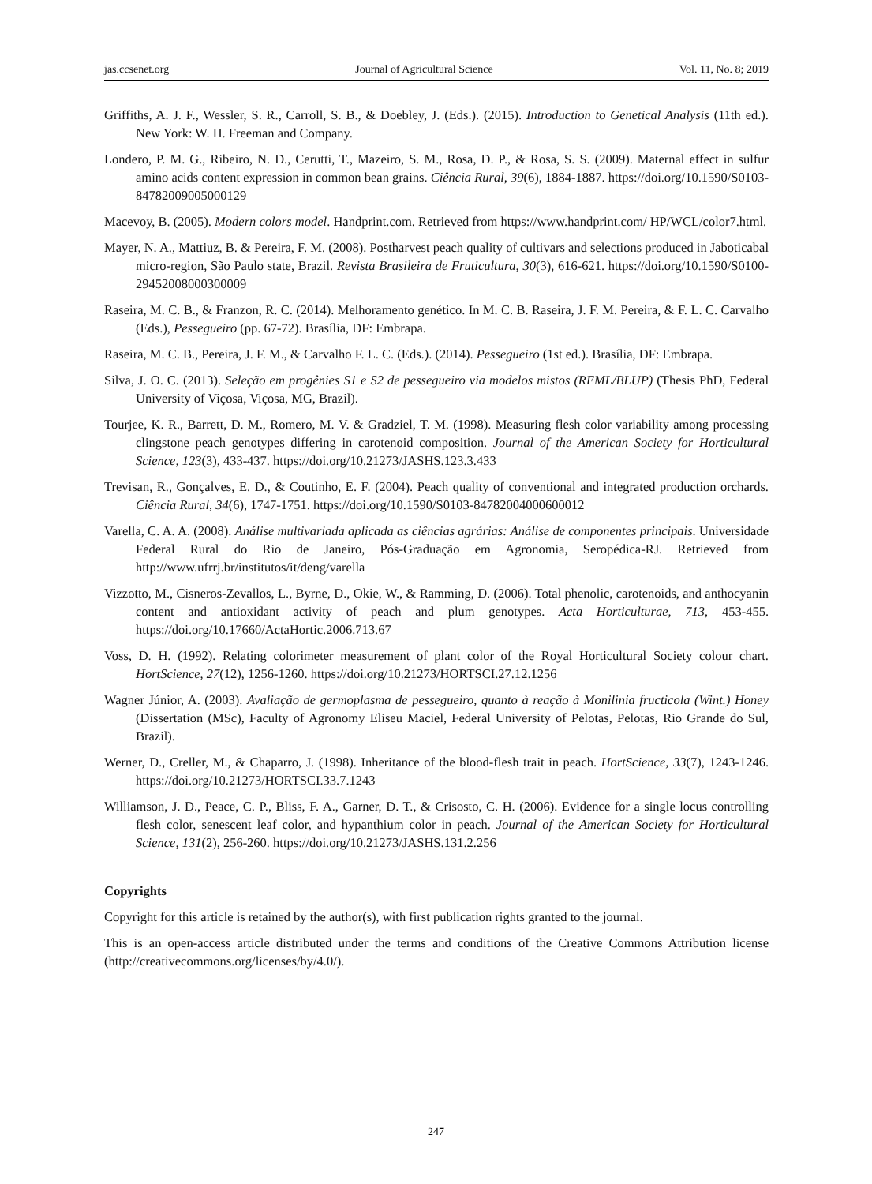jas.ccsenet.org Journal of Agricultural Science Vol. 11, No. 8; 2019
Griffiths, A. J. F., Wessler, S. R., Carroll, S. B., & Doebley, J. (Eds.). (2015). Introduction to Genetical Analysis (11th ed.). New York: W. H. Freeman and Company.
Londero, P. M. G., Ribeiro, N. D., Cerutti, T., Mazeiro, S. M., Rosa, D. P., & Rosa, S. S. (2009). Maternal effect in sulfur amino acids content expression in common bean grains. Ciência Rural, 39(6), 1884-1887. https://doi.org/10.1590/S0103-84782009005000129
Macevoy, B. (2005). Modern colors model. Handprint.com. Retrieved from https://www.handprint.com/ HP/WCL/color7.html.
Mayer, N. A., Mattiuz, B. & Pereira, F. M. (2008). Postharvest peach quality of cultivars and selections produced in Jaboticabal micro-region, São Paulo state, Brazil. Revista Brasileira de Fruticultura, 30(3), 616-621. https://doi.org/10.1590/S0100-29452008000300009
Raseira, M. C. B., & Franzon, R. C. (2014). Melhoramento genético. In M. C. B. Raseira, J. F. M. Pereira, & F. L. C. Carvalho (Eds.), Pessegueiro (pp. 67-72). Brasília, DF: Embrapa.
Raseira, M. C. B., Pereira, J. F. M., & Carvalho F. L. C. (Eds.). (2014). Pessegueiro (1st ed.). Brasília, DF: Embrapa.
Silva, J. O. C. (2013). Seleção em progênies S1 e S2 de pessegueiro via modelos mistos (REML/BLUP) (Thesis PhD, Federal University of Viçosa, Viçosa, MG, Brazil).
Tourjee, K. R., Barrett, D. M., Romero, M. V. & Gradziel, T. M. (1998). Measuring flesh color variability among processing clingstone peach genotypes differing in carotenoid composition. Journal of the American Society for Horticultural Science, 123(3), 433-437. https://doi.org/10.21273/JASHS.123.3.433
Trevisan, R., Gonçalves, E. D., & Coutinho, E. F. (2004). Peach quality of conventional and integrated production orchards. Ciência Rural, 34(6), 1747-1751. https://doi.org/10.1590/S0103-84782004000600012
Varella, C. A. A. (2008). Análise multivariada aplicada as ciências agrárias: Análise de componentes principais. Universidade Federal Rural do Rio de Janeiro, Pós-Graduação em Agronomia, Seropédica-RJ. Retrieved from http://www.ufrrj.br/institutos/it/deng/varella
Vizzotto, M., Cisneros-Zevallos, L., Byrne, D., Okie, W., & Ramming, D. (2006). Total phenolic, carotenoids, and anthocyanin content and antioxidant activity of peach and plum genotypes. Acta Horticulturae, 713, 453-455. https://doi.org/10.17660/ActaHortic.2006.713.67
Voss, D. H. (1992). Relating colorimeter measurement of plant color of the Royal Horticultural Society colour chart. HortScience, 27(12), 1256-1260. https://doi.org/10.21273/HORTSCI.27.12.1256
Wagner Júnior, A. (2003). Avaliação de germoplasma de pessegueiro, quanto à reação à Monilinia fructicola (Wint.) Honey (Dissertation (MSc), Faculty of Agronomy Eliseu Maciel, Federal University of Pelotas, Pelotas, Rio Grande do Sul, Brazil).
Werner, D., Creller, M., & Chaparro, J. (1998). Inheritance of the blood-flesh trait in peach. HortScience, 33(7), 1243-1246. https://doi.org/10.21273/HORTSCI.33.7.1243
Williamson, J. D., Peace, C. P., Bliss, F. A., Garner, D. T., & Crisosto, C. H. (2006). Evidence for a single locus controlling flesh color, senescent leaf color, and hypanthium color in peach. Journal of the American Society for Horticultural Science, 131(2), 256-260. https://doi.org/10.21273/JASHS.131.2.256
Copyrights
Copyright for this article is retained by the author(s), with first publication rights granted to the journal.
This is an open-access article distributed under the terms and conditions of the Creative Commons Attribution license (http://creativecommons.org/licenses/by/4.0/).
247